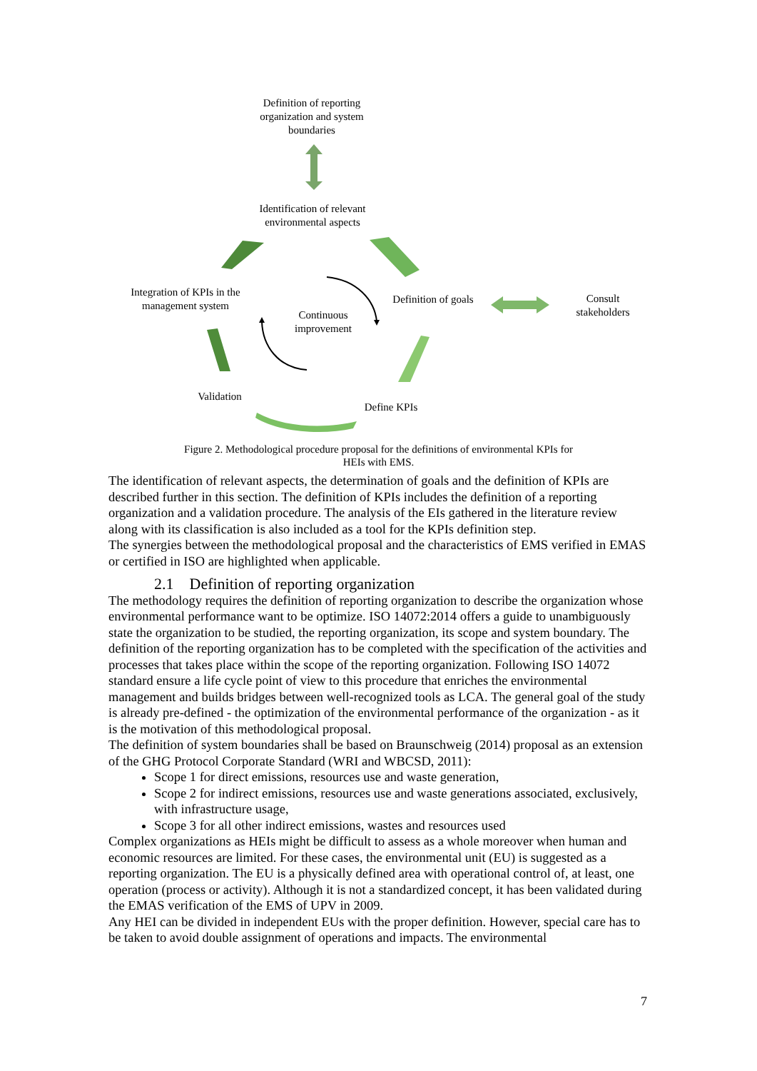Definition of reporting organization and system boundaries
Identification of relevant environmental aspects
Integration of KPIs in the management system
Continuous improvement
Definition of goals
Consult stakeholders
Validation
Define KPIs
Figure 2. Methodological procedure proposal for the definitions of environmental KPIs for
HEIs with EMS.
The identification of relevant aspects, the determination of goals and the definition of KPIs are described further in this section. The definition of KPIs includes the definition of a reporting organization and a validation procedure. The analysis of the EIs gathered in the literature review along with its classification is also included as a tool for the KPIs definition step.
The synergies between the methodological proposal and the characteristics of EMS verified in EMAS or certified in ISO are highlighted when applicable.
2.1 Definition of reporting organization
The methodology requires the definition of reporting organization to describe the organization whose environmental performance want to be optimize. ISO 14072:2014 offers a guide to unambiguously state the organization to be studied, the reporting organization, its scope and system boundary. The definition of the reporting organization has to be completed with the specification of the activities and processes that takes place within the scope of the reporting organization. Following ISO 14072 standard ensure a life cycle point of view to this procedure that enriches the environmental management and builds bridges between well-recognized tools as LCA. The general goal of the study is already pre-defined - the optimization of the environmental performance of the organization - as it is the motivation of this methodological proposal.
The definition of system boundaries shall be based on Braunschweig (2014) proposal as an extension of the GHG Protocol Corporate Standard (WRI and WBCSD, 2011):
Scope 1 for direct emissions, resources use and waste generation,
Scope 2 for indirect emissions, resources use and waste generations associated, exclusively, with infrastructure usage,
Scope 3 for all other indirect emissions, wastes and resources used
Complex organizations as HEIs might be difficult to assess as a whole moreover when human and economic resources are limited. For these cases, the environmental unit (EU) is suggested as a reporting organization. The EU is a physically defined area with operational control of, at least, one operation (process or activity). Although it is not a standardized concept, it has been validated during the EMAS verification of the EMS of UPV in 2009.
Any HEI can be divided in independent EUs with the proper definition. However, special care has to be taken to avoid double assignment of operations and impacts. The environmental
7